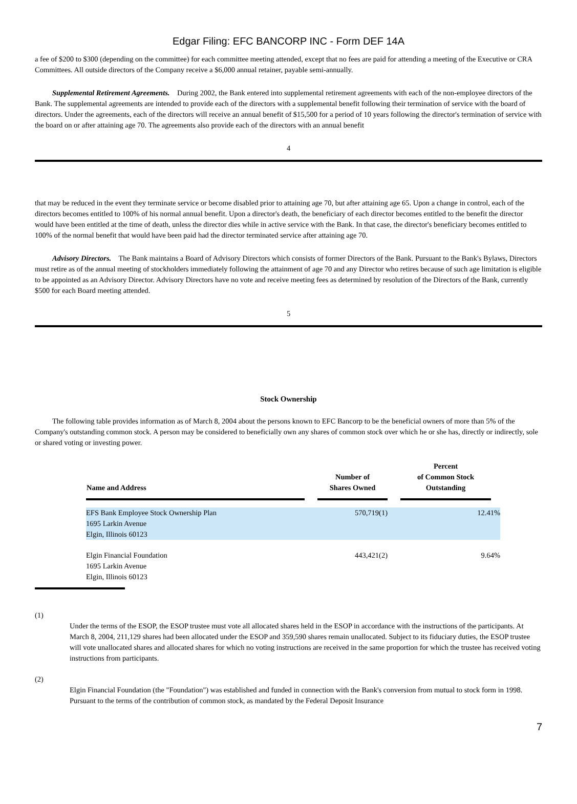Edgar Filing: EFC BANCORP INC - Form DEF 14A
a fee of $200 to $300 (depending on the committee) for each committee meeting attended, except that no fees are paid for attending a meeting of the Executive or CRA Committees. All outside directors of the Company receive a $6,000 annual retainer, payable semi-annually.
Supplemental Retirement Agreements. During 2002, the Bank entered into supplemental retirement agreements with each of the non-employee directors of the Bank. The supplemental agreements are intended to provide each of the directors with a supplemental benefit following their termination of service with the board of directors. Under the agreements, each of the directors will receive an annual benefit of $15,500 for a period of 10 years following the director's termination of service with the board on or after attaining age 70. The agreements also provide each of the directors with an annual benefit
4
that may be reduced in the event they terminate service or become disabled prior to attaining age 70, but after attaining age 65. Upon a change in control, each of the directors becomes entitled to 100% of his normal annual benefit. Upon a director's death, the beneficiary of each director becomes entitled to the benefit the director would have been entitled at the time of death, unless the director dies while in active service with the Bank. In that case, the director's beneficiary becomes entitled to 100% of the normal benefit that would have been paid had the director terminated service after attaining age 70.
Advisory Directors. The Bank maintains a Board of Advisory Directors which consists of former Directors of the Bank. Pursuant to the Bank's Bylaws, Directors must retire as of the annual meeting of stockholders immediately following the attainment of age 70 and any Director who retires because of such age limitation is eligible to be appointed as an Advisory Director. Advisory Directors have no vote and receive meeting fees as determined by resolution of the Directors of the Bank, currently $500 for each Board meeting attended.
5
Stock Ownership
The following table provides information as of March 8, 2004 about the persons known to EFC Bancorp to be the beneficial owners of more than 5% of the Company's outstanding common stock. A person may be considered to beneficially own any shares of common stock over which he or she has, directly or indirectly, sole or shared voting or investing power.
| Name and Address | | Number of Shares Owned | | Percent of Common Stock Outstanding | |
| --- | --- | --- | --- | --- | --- |
| EFS Bank Employee Stock Ownership Plan 1695 Larkin Avenue Elgin, Illinois 60123 | | 570,719(1) | | 12.41% | |
| Elgin Financial Foundation 1695 Larkin Avenue Elgin, Illinois 60123 | | 443,421(2) | | 9.64% | |
(1)
Under the terms of the ESOP, the ESOP trustee must vote all allocated shares held in the ESOP in accordance with the instructions of the participants. At March 8, 2004, 211,129 shares had been allocated under the ESOP and 359,590 shares remain unallocated. Subject to its fiduciary duties, the ESOP trustee will vote unallocated shares and allocated shares for which no voting instructions are received in the same proportion for which the trustee has received voting instructions from participants.
(2)
Elgin Financial Foundation (the "Foundation") was established and funded in connection with the Bank's conversion from mutual to stock form in 1998. Pursuant to the terms of the contribution of common stock, as mandated by the Federal Deposit Insurance
7